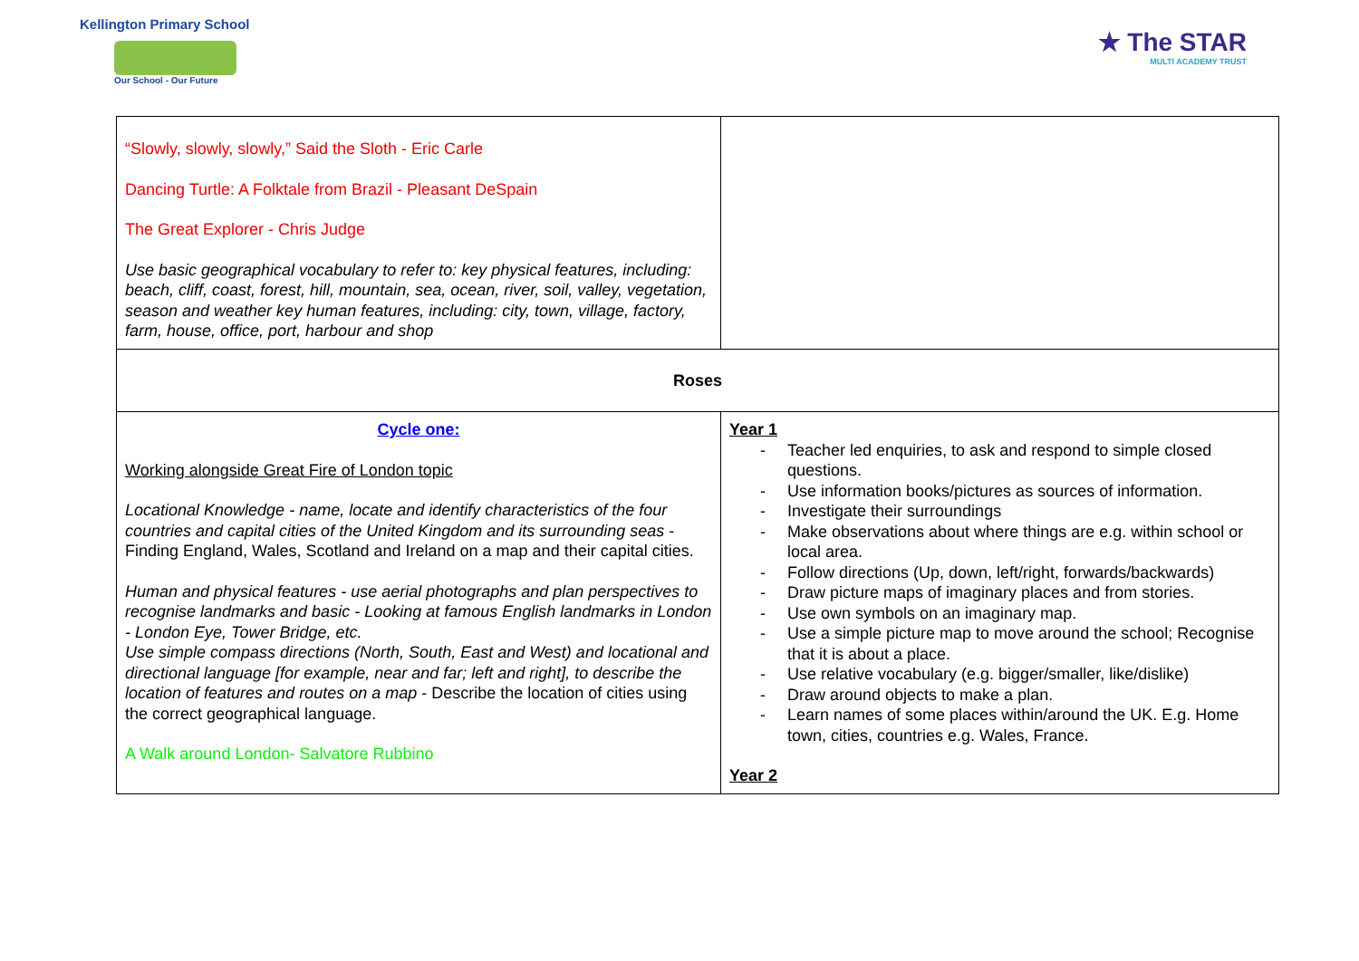Kellington Primary School
Our School - Our Future
★ The STAR
MULTI ACADEMY TRUST
| “Slowly, slowly, slowly,” Said the Sloth - Eric Carle Dancing Turtle: A Folktale from Brazil - Pleasant DeSpain The Great Explorer - Chris Judge Use basic geographical vocabulary to refer to: key physical features, including: beach, cliff, coast, forest, hill, mountain, sea, ocean, river, soil, valley, vegetation, season and weather key human features, including: city, town, village, factory, farm, house, office, port, harbour and shop | |
| Roses | |
| Cycle one: Working alongside Great Fire of London topic Locational Knowledge - name, locate and identify characteristics of the four countries and capital cities of the United Kingdom and its surrounding seas - Finding England, Wales, Scotland and Ireland on a map and their capital cities. Human and physical features - use aerial photographs and plan perspectives to recognise landmarks and basic - Looking at famous English landmarks in London - London Eye, Tower Bridge, etc. Use simple compass directions (North, South, East and West) and locational and directional language [for example, near and far; left and right], to describe the location of features and routes on a map - Describe the location of cities using the correct geographical language. A Walk around London- Salvatore Rubbino | Year 1 - Teacher led enquiries, to ask and respond to simple closed questions. - Use information books/pictures as sources of information. - Investigate their surroundings - Make observations about where things are e.g. within school or local area. - Follow directions (Up, down, left/right, forwards/backwards) - Draw picture maps of imaginary places and from stories. - Use own symbols on an imaginary map. - Use a simple picture map to move around the school; Recognise that it is about a place. - Use relative vocabulary (e.g. bigger/smaller, like/dislike) - Draw around objects to make a plan. - Learn names of some places within/around the UK. E.g. Home town, cities, countries e.g. Wales, France. Year 2 |